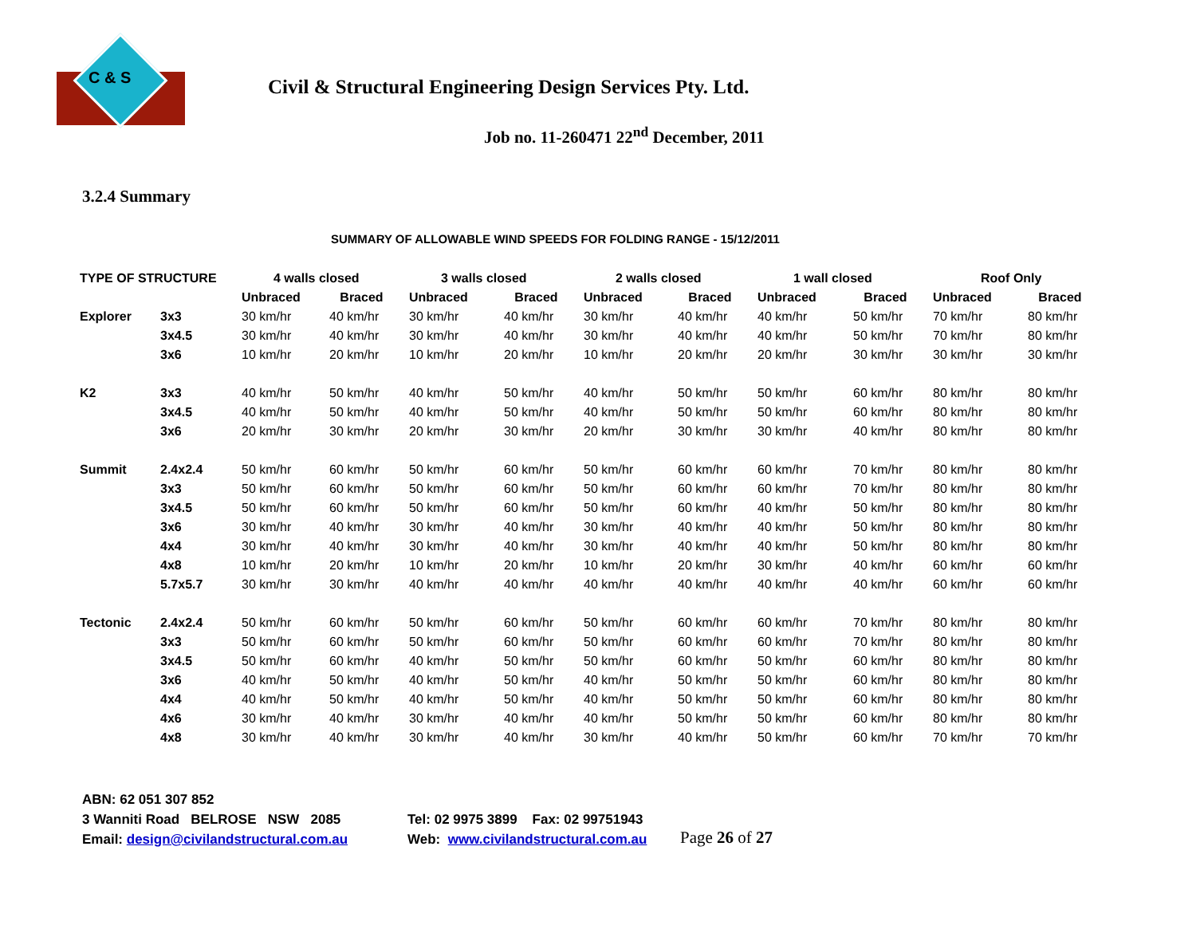C & S
Civil & Structural Engineering Design Services Pty. Ltd.
Job no. 11-260471 22<sup>nd</sup> December, 2011
3.2.4 Summary
SUMMARY OF ALLOWABLE WIND SPEEDS FOR FOLDING RANGE - 15/12/2011
| TYPE OF STRUCTURE | | 4 walls closed | | 3 walls closed | | 2 walls closed | | 1 wall closed | | Roof Only | |
| --- | --- | --- | --- | --- | --- | --- | --- | --- | --- | --- | --- |
| | | Unbraced | Braced | Unbraced | Braced | Unbraced | Braced | Unbraced | Braced | Unbraced | Braced |
| Explorer | 3x3 | 30 km/hr | 40 km/hr | 30 km/hr | 40 km/hr | 30 km/hr | 40 km/hr | 40 km/hr | 50 km/hr | 70 km/hr | 80 km/hr |
| | 3x4.5 | 30 km/hr | 40 km/hr | 30 km/hr | 40 km/hr | 30 km/hr | 40 km/hr | 40 km/hr | 50 km/hr | 70 km/hr | 80 km/hr |
| | 3x6 | 10 km/hr | 20 km/hr | 10 km/hr | 20 km/hr | 10 km/hr | 20 km/hr | 20 km/hr | 30 km/hr | 30 km/hr | 30 km/hr |
| K2 | 3x3 | 40 km/hr | 50 km/hr | 40 km/hr | 50 km/hr | 40 km/hr | 50 km/hr | 50 km/hr | 60 km/hr | 80 km/hr | 80 km/hr |
| | 3x4.5 | 40 km/hr | 50 km/hr | 40 km/hr | 50 km/hr | 40 km/hr | 50 km/hr | 50 km/hr | 60 km/hr | 80 km/hr | 80 km/hr |
| | 3x6 | 20 km/hr | 30 km/hr | 20 km/hr | 30 km/hr | 20 km/hr | 30 km/hr | 30 km/hr | 40 km/hr | 80 km/hr | 80 km/hr |
| Summit | 2.4x2.4 | 50 km/hr | 60 km/hr | 50 km/hr | 60 km/hr | 50 km/hr | 60 km/hr | 60 km/hr | 70 km/hr | 80 km/hr | 80 km/hr |
| | 3x3 | 50 km/hr | 60 km/hr | 50 km/hr | 60 km/hr | 50 km/hr | 60 km/hr | 60 km/hr | 70 km/hr | 80 km/hr | 80 km/hr |
| | 3x4.5 | 50 km/hr | 60 km/hr | 50 km/hr | 60 km/hr | 50 km/hr | 60 km/hr | 40 km/hr | 50 km/hr | 80 km/hr | 80 km/hr |
| | 3x6 | 30 km/hr | 40 km/hr | 30 km/hr | 40 km/hr | 30 km/hr | 40 km/hr | 40 km/hr | 50 km/hr | 80 km/hr | 80 km/hr |
| | 4x4 | 30 km/hr | 40 km/hr | 30 km/hr | 40 km/hr | 30 km/hr | 40 km/hr | 40 km/hr | 50 km/hr | 80 km/hr | 80 km/hr |
| | 4x8 | 10 km/hr | 20 km/hr | 10 km/hr | 20 km/hr | 10 km/hr | 20 km/hr | 30 km/hr | 40 km/hr | 60 km/hr | 60 km/hr |
| | 5.7x5.7 | 30 km/hr | 30 km/hr | 40 km/hr | 40 km/hr | 40 km/hr | 40 km/hr | 40 km/hr | 40 km/hr | 60 km/hr | 60 km/hr |
| Tectonic | 2.4x2.4 | 50 km/hr | 60 km/hr | 50 km/hr | 60 km/hr | 50 km/hr | 60 km/hr | 60 km/hr | 70 km/hr | 80 km/hr | 80 km/hr |
| | 3x3 | 50 km/hr | 60 km/hr | 50 km/hr | 60 km/hr | 50 km/hr | 60 km/hr | 60 km/hr | 70 km/hr | 80 km/hr | 80 km/hr |
| | 3x4.5 | 50 km/hr | 60 km/hr | 40 km/hr | 50 km/hr | 50 km/hr | 60 km/hr | 50 km/hr | 60 km/hr | 80 km/hr | 80 km/hr |
| | 3x6 | 40 km/hr | 50 km/hr | 40 km/hr | 50 km/hr | 40 km/hr | 50 km/hr | 50 km/hr | 60 km/hr | 80 km/hr | 80 km/hr |
| | 4x4 | 40 km/hr | 50 km/hr | 40 km/hr | 50 km/hr | 40 km/hr | 50 km/hr | 50 km/hr | 60 km/hr | 80 km/hr | 80 km/hr |
| | 4x6 | 30 km/hr | 40 km/hr | 30 km/hr | 40 km/hr | 40 km/hr | 50 km/hr | 50 km/hr | 60 km/hr | 80 km/hr | 80 km/hr |
| | 4x8 | 30 km/hr | 40 km/hr | 30 km/hr | 40 km/hr | 30 km/hr | 40 km/hr | 50 km/hr | 60 km/hr | 70 km/hr | 70 km/hr |
ABN: 62 051 307 852
3 Wanniti Road BELROSE NSW 2085
Email: design@civilandstructural.com.au
Tel: 02 9975 3899 Fax: 02 99751943
Web: www.civilandstructural.com.au
Page 26 of 27